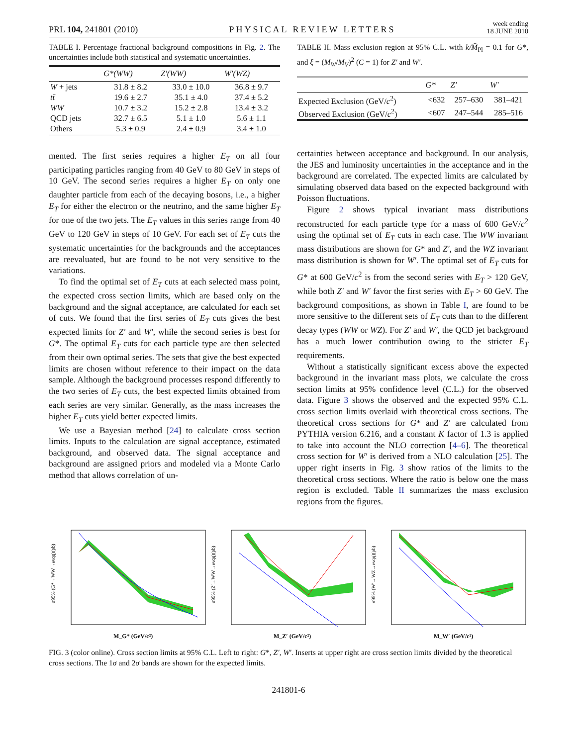PRL 104, 241801 (2010) PHYSICAL REVIEW LETTERS week ending
18 JUNE 2010
TABLE I. Percentage fractional background compositions in Fig. 2. The uncertainties include both statistical and systematic uncertainties.
| | G*(WW) | Z′(WW) | W′(WZ) |
| --- | --- | --- | --- |
| W + jets | 31.8 ± 8.2 | 33.0 ± 10.0 | 36.8 ± 9.7 |
| tt̄ | 19.6 ± 2.7 | 35.1 ± 4.0 | 37.4 ± 5.2 |
| WW | 10.7 ± 3.2 | 15.2 ± 2.8 | 13.4 ± 3.2 |
| QCD jets | 32.7 ± 6.5 | 5.1 ± 1.0 | 5.6 ± 1.1 |
| Others | 5.3 ± 0.9 | 2.4 ± 0.9 | 3.4 ± 1.0 |
mented. The first series requires a higher E<sub>T</sub> on all four participating particles ranging from 40 GeV to 80 GeV in steps of 10 GeV. The second series requires a higher E<sub>T</sub> on only one daughter particle from each of the decaying bosons, i.e., a higher E<sub>T</sub> for either the electron or the neutrino, and the same higher E<sub>T</sub> for one of the two jets. The E<sub>T</sub> values in this series range from 40 GeV to 120 GeV in steps of 10 GeV. For each set of E<sub>T</sub> cuts the systematic uncertainties for the backgrounds and the acceptances are reevaluated, but are found to be not very sensitive to the variations.
To find the optimal set of E<sub>T</sub> cuts at each selected mass point, the expected cross section limits, which are based only on the background and the signal acceptance, are calculated for each set of cuts. We found that the first series of E<sub>T</sub> cuts gives the best expected limits for Z′ and W′, while the second series is best for G*. The optimal E<sub>T</sub> cuts for each particle type are then selected from their own optimal series. The sets that give the best expected limits are chosen without reference to their impact on the data sample. Although the background processes respond differently to the two series of E<sub>T</sub> cuts, the best expected limits obtained from each series are very similar. Generally, as the mass increases the higher E<sub>T</sub> cuts yield better expected limits.
We use a Bayesian method [24] to calculate cross section limits. Inputs to the calculation are signal acceptance, estimated background, and observed data. The signal acceptance and background are assigned priors and modeled via a Monte Carlo method that allows correlation of un-
TABLE II. Mass exclusion region at 95% C.L. with k/M̃<sub>Pl</sub> = 0.1 for G*, and ξ = (M<sub>W</sub>/M<sub>V</sub>)<sup>2</sup> (C = 1) for Z′ and W′.
| | G* | Z′ | W′ |
| --- | --- | --- | --- |
| Expected Exclusion (GeV/ c<sup>2</sup>) | <632 | 257–630 | 381–421 |
| Observed Exclusion (GeV/ c<sup>2</sup>) | <607 | 247–544 | 285–516 |
certainties between acceptance and background. In our analysis, the JES and luminosity uncertainties in the acceptance and in the background are correlated. The expected limits are calculated by simulating observed data based on the expected background with Poisson fluctuations.
Figure 2 shows typical invariant mass distributions reconstructed for each particle type for a mass of 600 GeV/c<sup>2</sup> using the optimal set of E<sub>T</sub> cuts in each case. The WW invariant mass distributions are shown for G* and Z′, and the WZ invariant mass distribution is shown for W′. The optimal set of E<sub>T</sub> cuts for G* at 600 GeV/c<sup>2</sup> is from the second series with E<sub>T</sub> > 120 GeV, while both Z′ and W′ favor the first series with E<sub>T</sub> > 60 GeV. The background compositions, as shown in Table I, are found to be more sensitive to the different sets of E<sub>T</sub> cuts than to the different decay types (WW or WZ). For Z′ and W′, the QCD jet background has a much lower contribution owing to the stricter E<sub>T</sub> requirements.
Without a statistically significant excess above the expected background in the invariant mass plots, we calculate the cross section limits at 95% confidence level (C.L.) for the observed data. Figure 3 shows the observed and the expected 95% C.L. cross section limits overlaid with theoretical cross sections. The theoretical cross sections for G* and Z′ are calculated from PYTHIA version 6.216, and a constant K factor of 1.3 is applied to take into account the NLO correction [4–6]. The theoretical cross section for W′ is derived from a NLO calculation [25]. The upper right inserts in Fig. 3 show ratios of the limits to the theoretical cross sections. Where the ratio is below one the mass region is excluded. Table II summarizes the mass exclusion regions from the figures.
M_G* (GeV/c²)
σ95% (G*→WW→eνqq)(pb)
M_Z′ (GeV/c²)
σ95% (Z′→WW→eνqq)(pb)
M_W′ (GeV/c²)
σ95% (W′→WZ→eνqq)(pb)
FIG. 3 (color online). Cross section limits at 95% C.L. Left to right: G*, Z′, W′. Inserts at upper right are cross section limits divided by the theoretical cross sections. The 1σ and 2σ bands are shown for the expected limits.
241801-6